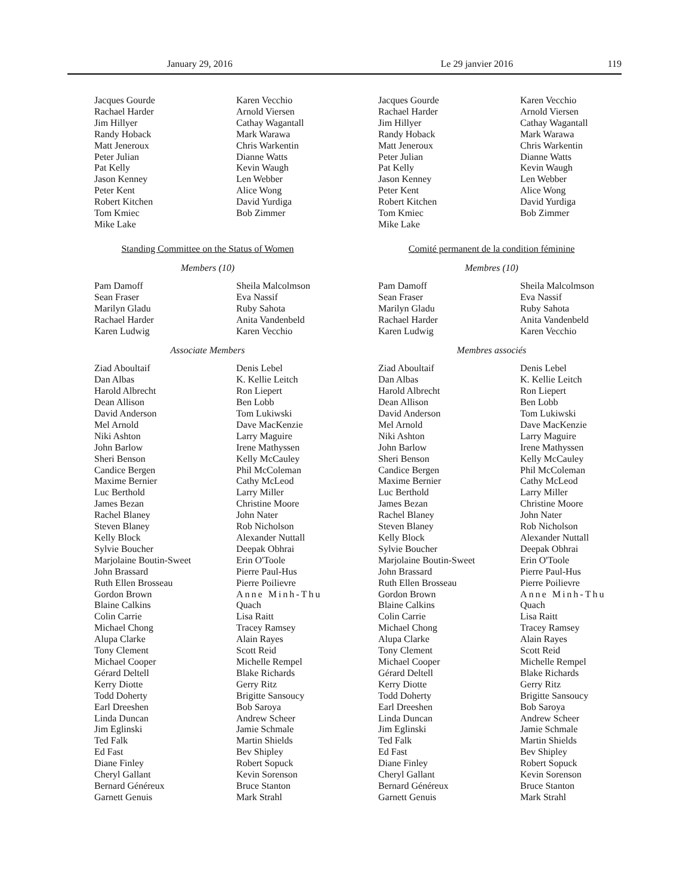January 29, 2016 Le 29 janvier 2016 119
Jacques Gourde
Rachael Harder
Jim Hillyer
Randy Hoback
Matt Jeneroux
Peter Julian
Pat Kelly
Jason Kenney
Peter Kent
Robert Kitchen
Tom Kmiec
Mike Lake
Karen Vecchio
Arnold Viersen
Cathay Wagantall
Mark Warawa
Chris Warkentin
Dianne Watts
Kevin Waugh
Len Webber
Alice Wong
David Yurdiga
Bob Zimmer
Standing Committee on the Status of Women
Members (10)
Pam Damoff
Sean Fraser
Marilyn Gladu
Rachael Harder
Karen Ludwig
Sheila Malcolmson
Eva Nassif
Ruby Sahota
Anita Vandenbeld
Karen Vecchio
Associate Members
Ziad Aboultaif
Dan Albas
Harold Albrecht
Dean Allison
David Anderson
Mel Arnold
Niki Ashton
John Barlow
Sheri Benson
Candice Bergen
Maxime Bernier
Luc Berthold
James Bezan
Rachel Blaney
Steven Blaney
Kelly Block
Sylvie Boucher
Marjolaine Boutin-Sweet
John Brassard
Ruth Ellen Brosseau
Gordon Brown
Blaine Calkins
Colin Carrie
Michael Chong
Alupa Clarke
Tony Clement
Michael Cooper
Gérard Deltell
Kerry Diotte
Todd Doherty
Earl Dreeshen
Linda Duncan
Jim Eglinski
Ted Falk
Ed Fast
Diane Finley
Cheryl Gallant
Bernard Généreux
Garnett Genuis
Denis Lebel
K. Kellie Leitch
Ron Liepert
Ben Lobb
Tom Lukiwski
Dave MacKenzie
Larry Maguire
Irene Mathyssen
Kelly McCauley
Phil McColeman
Cathy McLeod
Larry Miller
Christine Moore
John Nater
Rob Nicholson
Alexander Nuttall
Deepak Obhrai
Erin O'Toole
Pierre Paul-Hus
Pierre Poilievre
Anne Minh-Thu
Quach
Lisa Raitt
Tracey Ramsey
Alain Rayes
Scott Reid
Michelle Rempel
Blake Richards
Gerry Ritz
Brigitte Sansoucy
Bob Saroya
Andrew Scheer
Jamie Schmale
Martin Shields
Bev Shipley
Robert Sopuck
Kevin Sorenson
Bruce Stanton
Mark Strahl
Jacques Gourde
Rachael Harder
Jim Hillyer
Randy Hoback
Matt Jeneroux
Peter Julian
Pat Kelly
Jason Kenney
Peter Kent
Robert Kitchen
Tom Kmiec
Mike Lake
Karen Vecchio
Arnold Viersen
Cathay Wagantall
Mark Warawa
Chris Warkentin
Dianne Watts
Kevin Waugh
Len Webber
Alice Wong
David Yurdiga
Bob Zimmer
Comité permanent de la condition féminine
Membres (10)
Pam Damoff
Sean Fraser
Marilyn Gladu
Rachael Harder
Karen Ludwig
Sheila Malcolmson
Eva Nassif
Ruby Sahota
Anita Vandenbeld
Karen Vecchio
Membres associés
Ziad Aboultaif
Dan Albas
Harold Albrecht
Dean Allison
David Anderson
Mel Arnold
Niki Ashton
John Barlow
Sheri Benson
Candice Bergen
Maxime Bernier
Luc Berthold
James Bezan
Rachel Blaney
Steven Blaney
Kelly Block
Sylvie Boucher
Marjolaine Boutin-Sweet
John Brassard
Ruth Ellen Brosseau
Gordon Brown
Blaine Calkins
Colin Carrie
Michael Chong
Alupa Clarke
Tony Clement
Michael Cooper
Gérard Deltell
Kerry Diotte
Todd Doherty
Earl Dreeshen
Linda Duncan
Jim Eglinski
Ted Falk
Ed Fast
Diane Finley
Cheryl Gallant
Bernard Généreux
Garnett Genuis
Denis Lebel
K. Kellie Leitch
Ron Liepert
Ben Lobb
Tom Lukiwski
Dave MacKenzie
Larry Maguire
Irene Mathyssen
Kelly McCauley
Phil McColeman
Cathy McLeod
Larry Miller
Christine Moore
John Nater
Rob Nicholson
Alexander Nuttall
Deepak Obhrai
Erin O'Toole
Pierre Paul-Hus
Pierre Poilievre
Anne Minh-Thu
Quach
Lisa Raitt
Tracey Ramsey
Alain Rayes
Scott Reid
Michelle Rempel
Blake Richards
Gerry Ritz
Brigitte Sansoucy
Bob Saroya
Andrew Scheer
Jamie Schmale
Martin Shields
Bev Shipley
Robert Sopuck
Kevin Sorenson
Bruce Stanton
Mark Strahl